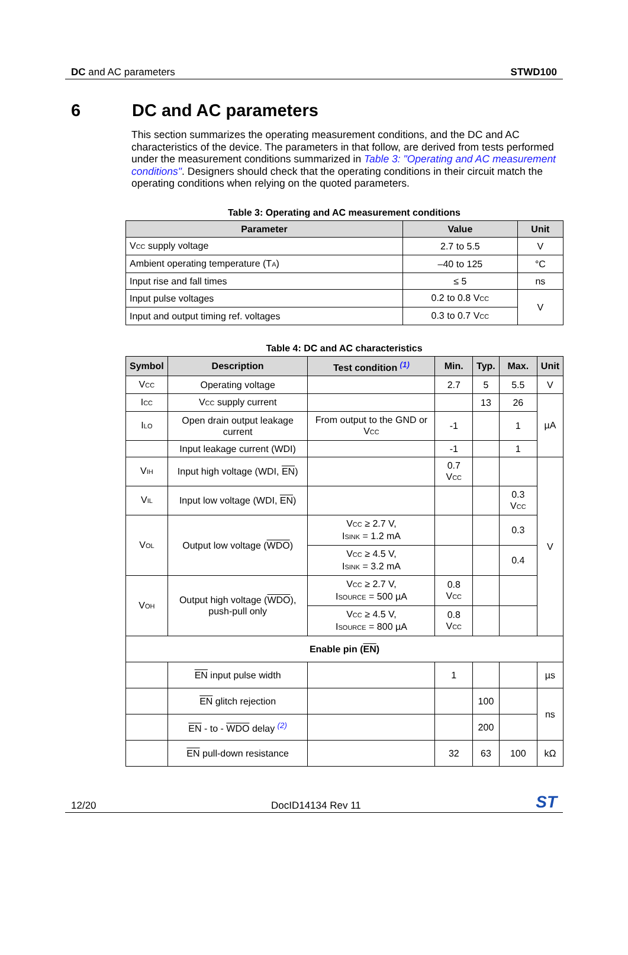DC and AC parameters STWD100
6 DC and AC parameters
This section summarizes the operating measurement conditions, and the DC and AC characteristics of the device. The parameters in that follow, are derived from tests performed under the measurement conditions summarized in Table 3: "Operating and AC measurement conditions". Designers should check that the operating conditions in their circuit match the operating conditions when relying on the quoted parameters.
Table 3: Operating and AC measurement conditions
| Parameter | Value | Unit |
| --- | --- | --- |
| V<sub>CC</sub> supply voltage | 2.7 to 5.5 | V |
| Ambient operating temperature (T<sub>A</sub>) | –40 to 125 | °C |
| Input rise and fall times | ≤ 5 | ns |
| Input pulse voltages | 0.2 to 0.8 V<sub>CC</sub> | V |
| Input and output timing ref. voltages | 0.3 to 0.7 V<sub>CC</sub> | |
Table 4: DC and AC characteristics
| Symbol | Description | Test condition <sup>(1)</sup> | Min. | Typ. | Max. | Unit |
| --- | --- | --- | --- | --- | --- | --- |
| V<sub>CC</sub> | Operating voltage | | 2.7 | 5 | 5.5 | V |
| I<sub>CC</sub> | V<sub>CC</sub> supply current | | | 13 | 26 | µA |
| I<sub>LO</sub> | Open drain output leakage current | From output to the GND or V<sub>CC</sub> | -1 | | 1 | |
| | Input leakage current (WDI) | | -1 | | 1 | |
| V<sub>IH</sub> | Input high voltage (WDI, EN ) | | 0.7 V<sub>CC</sub> | | | V |
| V<sub>IL</sub> | Input low voltage (WDI, EN ) | | | | 0.3 V<sub>CC</sub> | |
| V<sub>OL</sub> | Output low voltage ( WDO ) | V<sub>CC</sub> ≥ 2.7 V, I<sub>SINK</sub> = 1.2 mA | | | 0.3 | |
| | | V<sub>CC</sub> ≥ 4.5 V, I<sub>SINK</sub> = 3.2 mA | | | 0.4 | |
| V<sub>OH</sub> | Output high voltage ( WDO ), push-pull only | V<sub>CC</sub> ≥ 2.7 V, I<sub>SOURCE</sub> = 500 µA | 0.8 V<sub>CC</sub> | | | |
| | | V<sub>CC</sub> ≥ 4.5 V, I<sub>SOURCE</sub> = 800 µA | 0.8 V<sub>CC</sub> | | | |
| Enable pin ( EN ) | | | | | | |
| | EN input pulse width | | 1 | | | µs |
| | EN glitch rejection | | | 100 | | ns |
| | EN - to - WDO delay <sup>(2)</sup> | | | 200 | | |
| | EN pull-down resistance | | 32 | 63 | 100 | kΩ |
12/20 DocID14134 Rev 11 ST